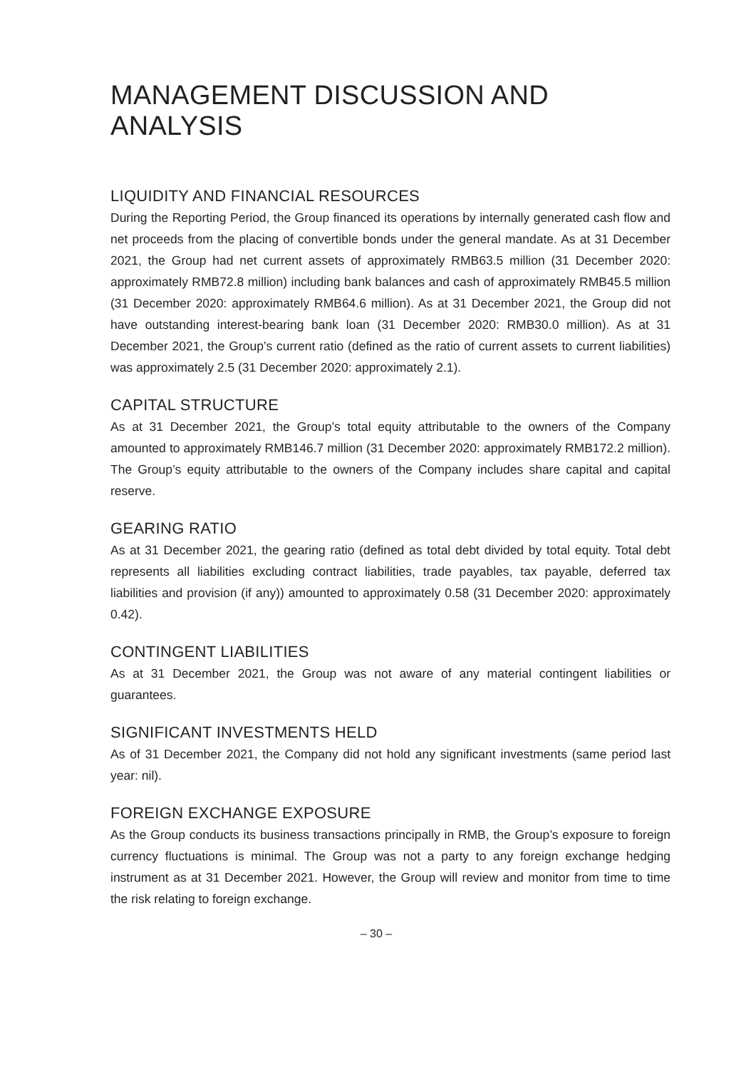MANAGEMENT DISCUSSION AND ANALYSIS
LIQUIDITY AND FINANCIAL RESOURCES
During the Reporting Period, the Group financed its operations by internally generated cash flow and net proceeds from the placing of convertible bonds under the general mandate. As at 31 December 2021, the Group had net current assets of approximately RMB63.5 million (31 December 2020: approximately RMB72.8 million) including bank balances and cash of approximately RMB45.5 million (31 December 2020: approximately RMB64.6 million). As at 31 December 2021, the Group did not have outstanding interest-bearing bank loan (31 December 2020: RMB30.0 million). As at 31 December 2021, the Group’s current ratio (defined as the ratio of current assets to current liabilities) was approximately 2.5 (31 December 2020: approximately 2.1).
CAPITAL STRUCTURE
As at 31 December 2021, the Group’s total equity attributable to the owners of the Company amounted to approximately RMB146.7 million (31 December 2020: approximately RMB172.2 million). The Group’s equity attributable to the owners of the Company includes share capital and capital reserve.
GEARING RATIO
As at 31 December 2021, the gearing ratio (defined as total debt divided by total equity. Total debt represents all liabilities excluding contract liabilities, trade payables, tax payable, deferred tax liabilities and provision (if any)) amounted to approximately 0.58 (31 December 2020: approximately 0.42).
CONTINGENT LIABILITIES
As at 31 December 2021, the Group was not aware of any material contingent liabilities or guarantees.
SIGNIFICANT INVESTMENTS HELD
As of 31 December 2021, the Company did not hold any significant investments (same period last year: nil).
FOREIGN EXCHANGE EXPOSURE
As the Group conducts its business transactions principally in RMB, the Group’s exposure to foreign currency fluctuations is minimal. The Group was not a party to any foreign exchange hedging instrument as at 31 December 2021. However, the Group will review and monitor from time to time the risk relating to foreign exchange.
– 30 –